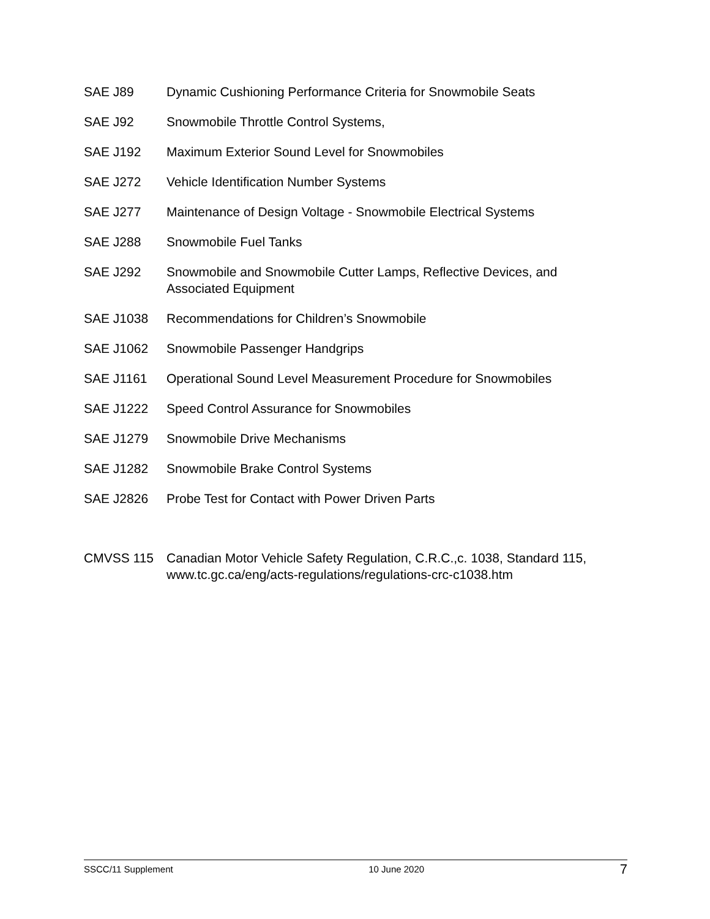SAE J89 Dynamic Cushioning Performance Criteria for Snowmobile Seats
SAE J92 Snowmobile Throttle Control Systems,
SAE J192 Maximum Exterior Sound Level for Snowmobiles
SAE J272 Vehicle Identification Number Systems
SAE J277 Maintenance of Design Voltage - Snowmobile Electrical Systems
SAE J288 Snowmobile Fuel Tanks
SAE J292 Snowmobile and Snowmobile Cutter Lamps, Reflective Devices, and
Associated Equipment
SAE J1038 Recommendations for Children’s Snowmobile
SAE J1062 Snowmobile Passenger Handgrips
SAE J1161 Operational Sound Level Measurement Procedure for Snowmobiles
SAE J1222 Speed Control Assurance for Snowmobiles
SAE J1279 Snowmobile Drive Mechanisms
SAE J1282 Snowmobile Brake Control Systems
SAE J2826 Probe Test for Contact with Power Driven Parts
CMVSS 115 Canadian Motor Vehicle Safety Regulation, C.R.C.,c. 1038, Standard 115,
www.tc.gc.ca/eng/acts-regulations/regulations-crc-c1038.htm
SSCC/11 Supplement 10 June 2020 7